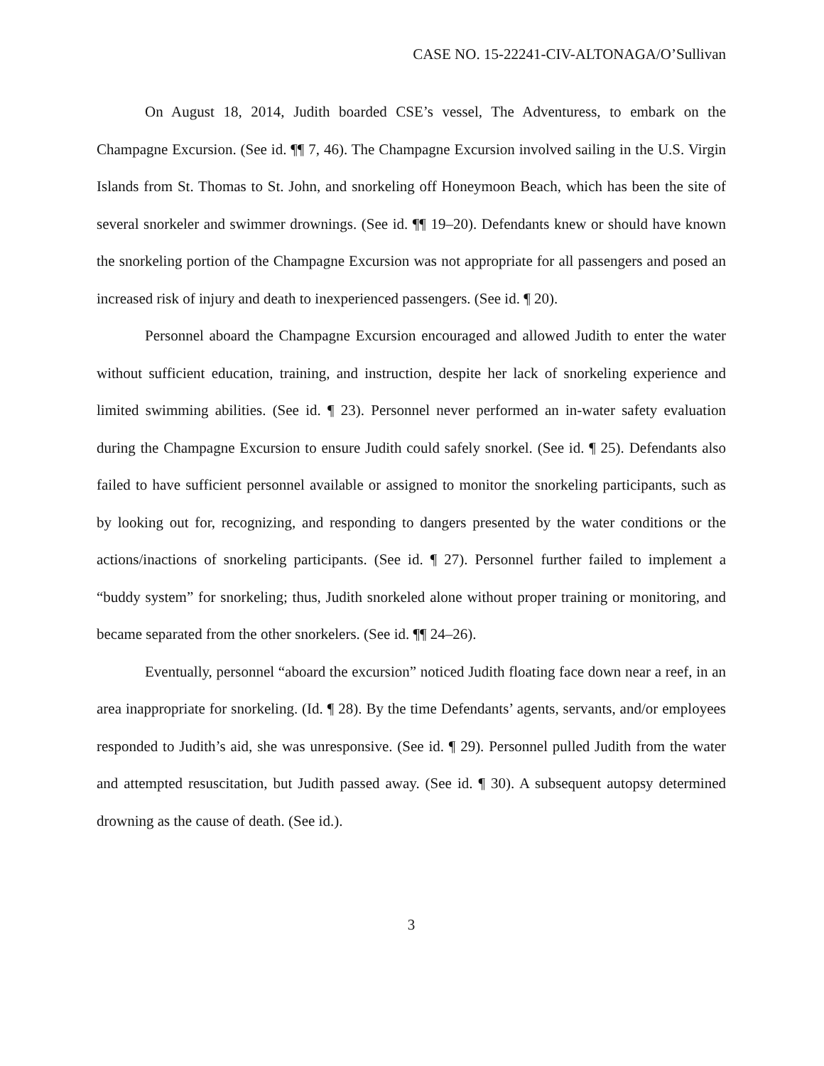CASE NO. 15-22241-CIV-ALTONAGA/O’Sullivan
On August 18, 2014, Judith boarded CSE’s vessel, The Adventuress, to embark on the Champagne Excursion. (See id. ¶¶ 7, 46). The Champagne Excursion involved sailing in the U.S. Virgin Islands from St. Thomas to St. John, and snorkeling off Honeymoon Beach, which has been the site of several snorkeler and swimmer drownings. (See id. ¶¶ 19–20). Defendants knew or should have known the snorkeling portion of the Champagne Excursion was not appropriate for all passengers and posed an increased risk of injury and death to inexperienced passengers. (See id. ¶ 20).
Personnel aboard the Champagne Excursion encouraged and allowed Judith to enter the water without sufficient education, training, and instruction, despite her lack of snorkeling experience and limited swimming abilities. (See id. ¶ 23). Personnel never performed an in-water safety evaluation during the Champagne Excursion to ensure Judith could safely snorkel. (See id. ¶ 25). Defendants also failed to have sufficient personnel available or assigned to monitor the snorkeling participants, such as by looking out for, recognizing, and responding to dangers presented by the water conditions or the actions/inactions of snorkeling participants. (See id. ¶ 27). Personnel further failed to implement a “buddy system” for snorkeling; thus, Judith snorkeled alone without proper training or monitoring, and became separated from the other snorkelers. (See id. ¶¶ 24–26).
Eventually, personnel “aboard the excursion” noticed Judith floating face down near a reef, in an area inappropriate for snorkeling. (Id. ¶ 28). By the time Defendants’ agents, servants, and/or employees responded to Judith’s aid, she was unresponsive. (See id. ¶ 29). Personnel pulled Judith from the water and attempted resuscitation, but Judith passed away. (See id. ¶ 30). A subsequent autopsy determined drowning as the cause of death. (See id.).
3